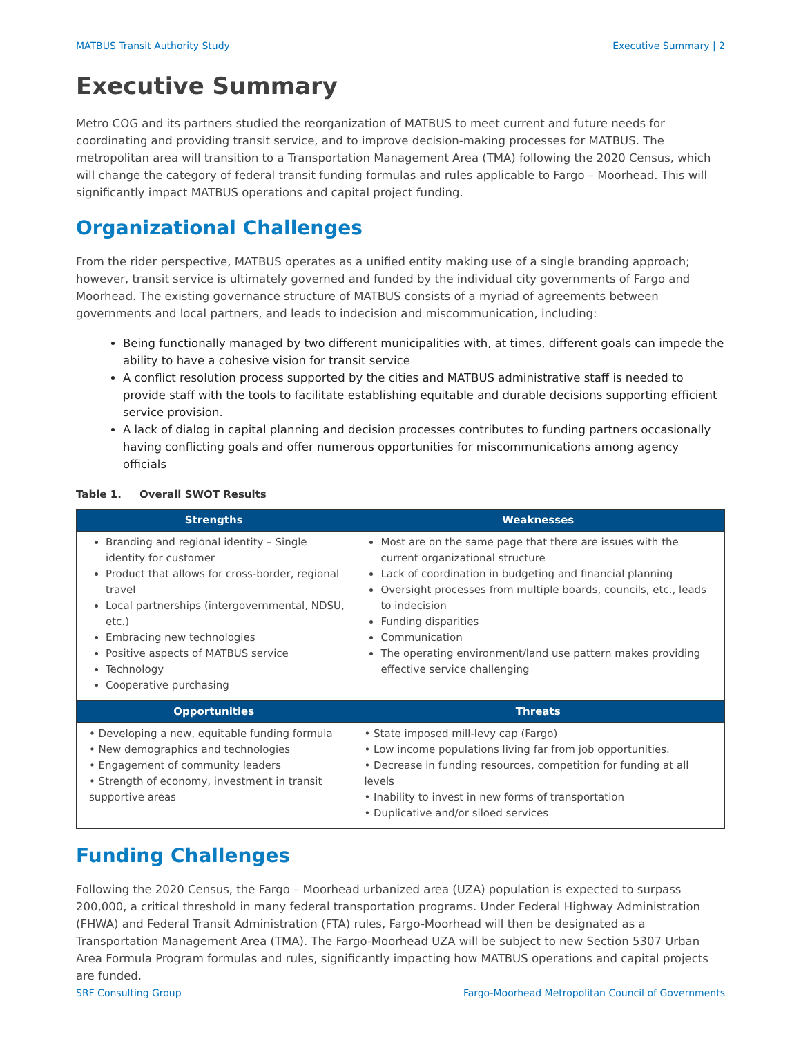MATBUS Transit Authority Study Executive Summary | 2
Executive Summary
Metro COG and its partners studied the reorganization of MATBUS to meet current and future needs for coordinating and providing transit service, and to improve decision-making processes for MATBUS. The metropolitan area will transition to a Transportation Management Area (TMA) following the 2020 Census, which will change the category of federal transit funding formulas and rules applicable to Fargo – Moorhead. This will significantly impact MATBUS operations and capital project funding.
Organizational Challenges
From the rider perspective, MATBUS operates as a unified entity making use of a single branding approach; however, transit service is ultimately governed and funded by the individual city governments of Fargo and Moorhead. The existing governance structure of MATBUS consists of a myriad of agreements between governments and local partners, and leads to indecision and miscommunication, including:
Being functionally managed by two different municipalities with, at times, different goals can impede the ability to have a cohesive vision for transit service
A conflict resolution process supported by the cities and MATBUS administrative staff is needed to provide staff with the tools to facilitate establishing equitable and durable decisions supporting efficient service provision.
A lack of dialog in capital planning and decision processes contributes to funding partners occasionally having conflicting goals and offer numerous opportunities for miscommunications among agency officials
Table 1. Overall SWOT Results
| Strengths | Weaknesses |
| --- | --- |
| Branding and regional identity – Single identity for customer Product that allows for cross-border, regional travel Local partnerships (intergovernmental, NDSU, etc.) Embracing new technologies Positive aspects of MATBUS service Technology Cooperative purchasing | Most are on the same page that there are issues with the current organizational structure Lack of coordination in budgeting and financial planning Oversight processes from multiple boards, councils, etc., leads to indecision Funding disparities Communication The operating environment/land use pattern makes providing effective service challenging |
| Opportunities | Threats |
| • Developing a new, equitable funding formula • New demographics and technologies • Engagement of community leaders • Strength of economy, investment in transit supportive areas | • State imposed mill-levy cap (Fargo) • Low income populations living far from job opportunities. • Decrease in funding resources, competition for funding at all levels • Inability to invest in new forms of transportation • Duplicative and/or siloed services |
Funding Challenges
Following the 2020 Census, the Fargo – Moorhead urbanized area (UZA) population is expected to surpass 200,000, a critical threshold in many federal transportation programs. Under Federal Highway Administration (FHWA) and Federal Transit Administration (FTA) rules, Fargo-Moorhead will then be designated as a Transportation Management Area (TMA). The Fargo-Moorhead UZA will be subject to new Section 5307 Urban Area Formula Program formulas and rules, significantly impacting how MATBUS operations and capital projects are funded.
SRF Consulting Group Fargo-Moorhead Metropolitan Council of Governments